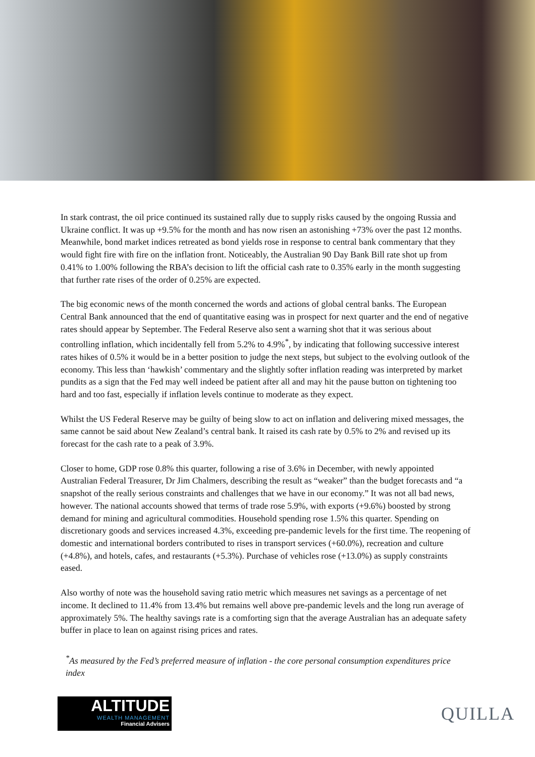In stark contrast, the oil price continued its sustained rally due to supply risks caused by the ongoing Russia and Ukraine conflict. It was up +9.5% for the month and has now risen an astonishing +73% over the past 12 months. Meanwhile, bond market indices retreated as bond yields rose in response to central bank commentary that they would fight fire with fire on the inflation front. Noticeably, the Australian 90 Day Bank Bill rate shot up from 0.41% to 1.00% following the RBA’s decision to lift the official cash rate to 0.35% early in the month suggesting that further rate rises of the order of 0.25% are expected.
The big economic news of the month concerned the words and actions of global central banks. The European Central Bank announced that the end of quantitative easing was in prospect for next quarter and the end of negative rates should appear by September. The Federal Reserve also sent a warning shot that it was serious about controlling inflation, which incidentally fell from 5.2% to 4.9%<sup>*</sup>, by indicating that following successive interest rates hikes of 0.5% it would be in a better position to judge the next steps, but subject to the evolving outlook of the economy. This less than ‘hawkish’ commentary and the slightly softer inflation reading was interpreted by market pundits as a sign that the Fed may well indeed be patient after all and may hit the pause button on tightening too hard and too fast, especially if inflation levels continue to moderate as they expect.
Whilst the US Federal Reserve may be guilty of being slow to act on inflation and delivering mixed messages, the same cannot be said about New Zealand’s central bank. It raised its cash rate by 0.5% to 2% and revised up its forecast for the cash rate to a peak of 3.9%.
Closer to home, GDP rose 0.8% this quarter, following a rise of 3.6% in December, with newly appointed Australian Federal Treasurer, Dr Jim Chalmers, describing the result as “weaker” than the budget forecasts and “a snapshot of the really serious constraints and challenges that we have in our economy.” It was not all bad news, however. The national accounts showed that terms of trade rose 5.9%, with exports (+9.6%) boosted by strong demand for mining and agricultural commodities. Household spending rose 1.5% this quarter. Spending on discretionary goods and services increased 4.3%, exceeding pre-pandemic levels for the first time. The reopening of domestic and international borders contributed to rises in transport services (+60.0%), recreation and culture (+4.8%), and hotels, cafes, and restaurants (+5.3%). Purchase of vehicles rose (+13.0%) as supply constraints eased.
Also worthy of note was the household saving ratio metric which measures net savings as a percentage of net income. It declined to 11.4% from 13.4% but remains well above pre-pandemic levels and the long run average of approximately 5%. The healthy savings rate is a comforting sign that the average Australian has an adequate safety buffer in place to lean on against rising prices and rates.
<sup>*</sup> As measured by the Fed’s preferred measure of inflation - the core personal consumption expenditures price index
ALTITUDE
WEALTH MANAGEMENT
Financial Advisers
QUILLA